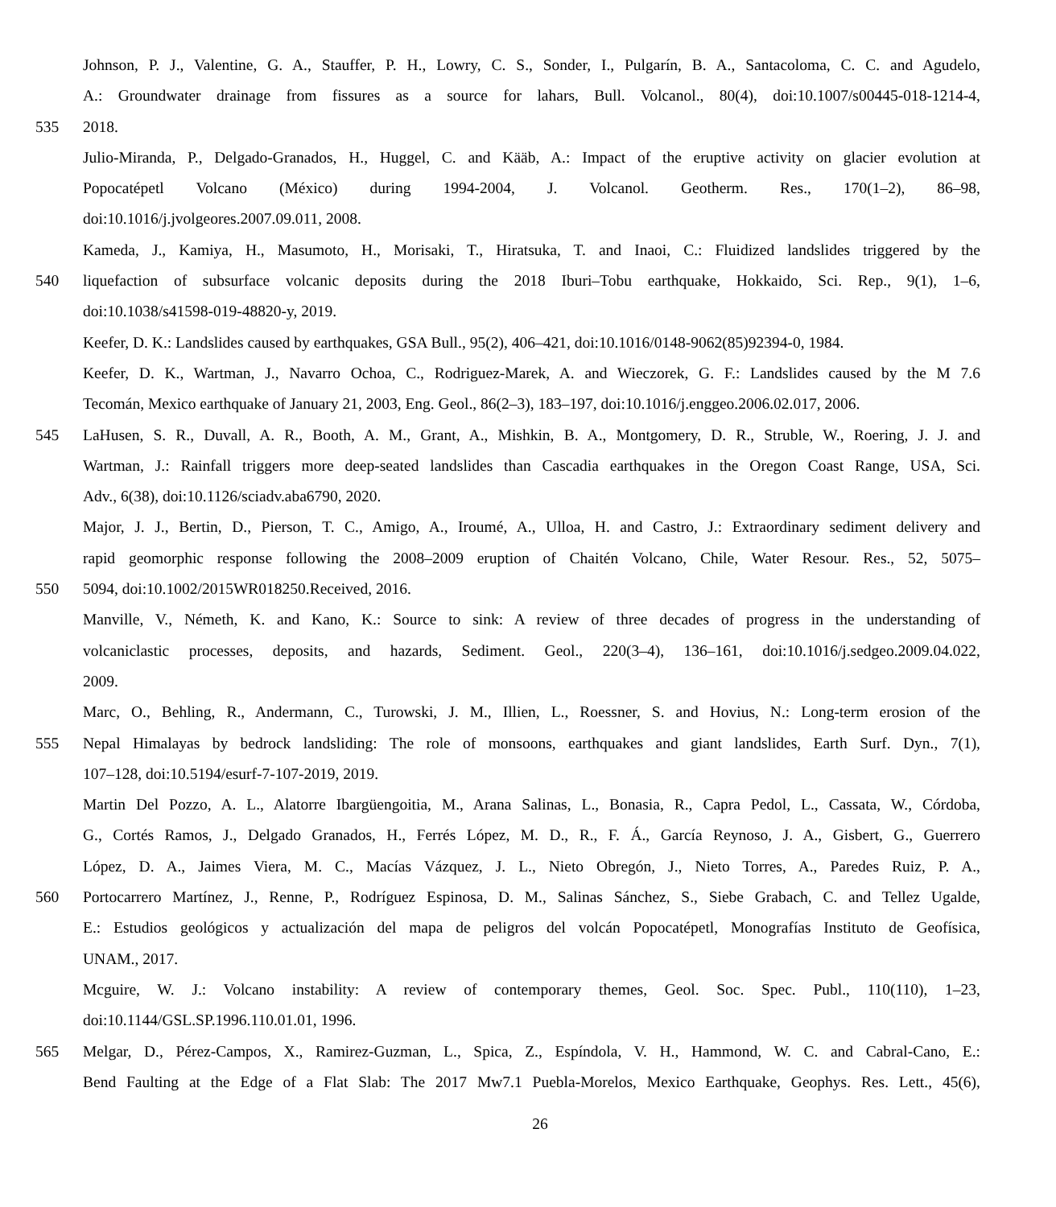Johnson, P. J., Valentine, G. A., Stauffer, P. H., Lowry, C. S., Sonder, I., Pulgarín, B. A., Santacoloma, C. C. and Agudelo,
A.: Groundwater drainage from fissures as a source for lahars, Bull. Volcanol., 80(4), doi:10.1007/s00445-018-1214-4,
535 2018.
Julio-Miranda, P., Delgado-Granados, H., Huggel, C. and Kääb, A.: Impact of the eruptive activity on glacier evolution at
Popocatépetl Volcano (México) during 1994-2004, J. Volcanol. Geotherm. Res., 170(1–2), 86–98,
doi:10.1016/j.jvolgeores.2007.09.011, 2008.
Kameda, J., Kamiya, H., Masumoto, H., Morisaki, T., Hiratsuka, T. and Inaoi, C.: Fluidized landslides triggered by the
540 liquefaction of subsurface volcanic deposits during the 2018 Iburi–Tobu earthquake, Hokkaido, Sci. Rep., 9(1), 1–6,
doi:10.1038/s41598-019-48820-y, 2019.
Keefer, D. K.: Landslides caused by earthquakes, GSA Bull., 95(2), 406–421, doi:10.1016/0148-9062(85)92394-0, 1984.
Keefer, D. K., Wartman, J., Navarro Ochoa, C., Rodriguez-Marek, A. and Wieczorek, G. F.: Landslides caused by the M 7.6
Tecomán, Mexico earthquake of January 21, 2003, Eng. Geol., 86(2–3), 183–197, doi:10.1016/j.enggeo.2006.02.017, 2006.
545 LaHusen, S. R., Duvall, A. R., Booth, A. M., Grant, A., Mishkin, B. A., Montgomery, D. R., Struble, W., Roering, J. J. and
Wartman, J.: Rainfall triggers more deep-seated landslides than Cascadia earthquakes in the Oregon Coast Range, USA, Sci.
Adv., 6(38), doi:10.1126/sciadv.aba6790, 2020.
Major, J. J., Bertin, D., Pierson, T. C., Amigo, A., Iroumé, A., Ulloa, H. and Castro, J.: Extraordinary sediment delivery and
rapid geomorphic response following the 2008–2009 eruption of Chaitén Volcano, Chile, Water Resour. Res., 52, 5075–
550 5094, doi:10.1002/2015WR018250.Received, 2016.
Manville, V., Németh, K. and Kano, K.: Source to sink: A review of three decades of progress in the understanding of
volcaniclastic processes, deposits, and hazards, Sediment. Geol., 220(3–4), 136–161, doi:10.1016/j.sedgeo.2009.04.022,
2009.
Marc, O., Behling, R., Andermann, C., Turowski, J. M., Illien, L., Roessner, S. and Hovius, N.: Long-term erosion of the
555 Nepal Himalayas by bedrock landsliding: The role of monsoons, earthquakes and giant landslides, Earth Surf. Dyn., 7(1),
107–128, doi:10.5194/esurf-7-107-2019, 2019.
Martin Del Pozzo, A. L., Alatorre Ibargüengoitia, M., Arana Salinas, L., Bonasia, R., Capra Pedol, L., Cassata, W., Córdoba,
G., Cortés Ramos, J., Delgado Granados, H., Ferrés López, M. D., R., F. Á., García Reynoso, J. A., Gisbert, G., Guerrero
López, D. A., Jaimes Viera, M. C., Macías Vázquez, J. L., Nieto Obregón, J., Nieto Torres, A., Paredes Ruiz, P. A.,
560 Portocarrero Martínez, J., Renne, P., Rodríguez Espinosa, D. M., Salinas Sánchez, S., Siebe Grabach, C. and Tellez Ugalde,
E.: Estudios geológicos y actualización del mapa de peligros del volcán Popocatépetl, Monografías Instituto de Geofísica,
UNAM., 2017.
Mcguire, W. J.: Volcano instability: A review of contemporary themes, Geol. Soc. Spec. Publ., 110(110), 1–23,
doi:10.1144/GSL.SP.1996.110.01.01, 1996.
565 Melgar, D., Pérez-Campos, X., Ramirez-Guzman, L., Spica, Z., Espíndola, V. H., Hammond, W. C. and Cabral-Cano, E.:
Bend Faulting at the Edge of a Flat Slab: The 2017 Mw7.1 Puebla-Morelos, Mexico Earthquake, Geophys. Res. Lett., 45(6),
26